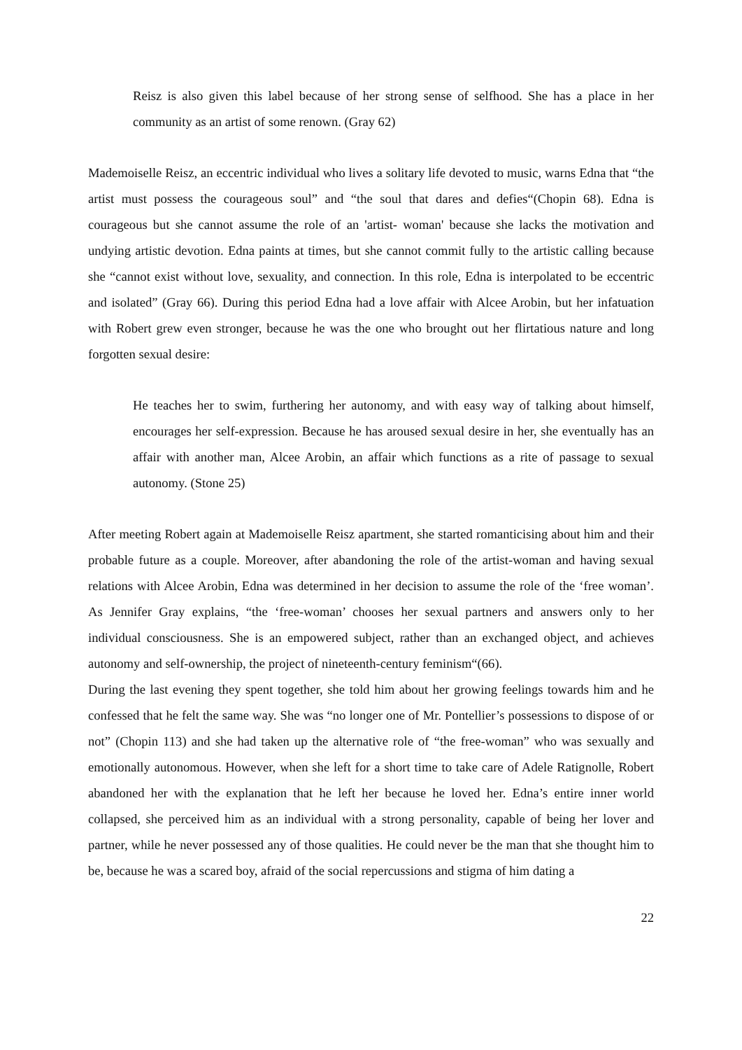Reisz is also given this label because of her strong sense of selfhood. She has a place in her community as an artist of some renown. (Gray 62)
Mademoiselle Reisz, an eccentric individual who lives a solitary life devoted to music, warns Edna that “the artist must possess the courageous soul” and “the soul that dares and defies“(Chopin 68). Edna is courageous but she cannot assume the role of an 'artist- woman' because she lacks the motivation and undying artistic devotion. Edna paints at times, but she cannot commit fully to the artistic calling because she “cannot exist without love, sexuality, and connection. In this role, Edna is interpolated to be eccentric and isolated” (Gray 66). During this period Edna had a love affair with Alcee Arobin, but her infatuation with Robert grew even stronger, because he was the one who brought out her flirtatious nature and long forgotten sexual desire:
He teaches her to swim, furthering her autonomy, and with easy way of talking about himself, encourages her self-expression. Because he has aroused sexual desire in her, she eventually has an affair with another man, Alcee Arobin, an affair which functions as a rite of passage to sexual autonomy. (Stone 25)
After meeting Robert again at Mademoiselle Reisz apartment, she started romanticising about him and their probable future as a couple. Moreover, after abandoning the role of the artist-woman and having sexual relations with Alcee Arobin, Edna was determined in her decision to assume the role of the ‘free woman’. As Jennifer Gray explains, “the ‘free-woman’ chooses her sexual partners and answers only to her individual consciousness. She is an empowered subject, rather than an exchanged object, and achieves autonomy and self-ownership, the project of nineteenth-century feminism“(66).
During the last evening they spent together, she told him about her growing feelings towards him and he confessed that he felt the same way. She was “no longer one of Mr. Pontellier’s possessions to dispose of or not” (Chopin 113) and she had taken up the alternative role of “the free-woman” who was sexually and emotionally autonomous. However, when she left for a short time to take care of Adele Ratignolle, Robert abandoned her with the explanation that he left her because he loved her. Edna’s entire inner world collapsed, she perceived him as an individual with a strong personality, capable of being her lover and partner, while he never possessed any of those qualities. He could never be the man that she thought him to be, because he was a scared boy, afraid of the social repercussions and stigma of him dating a
22